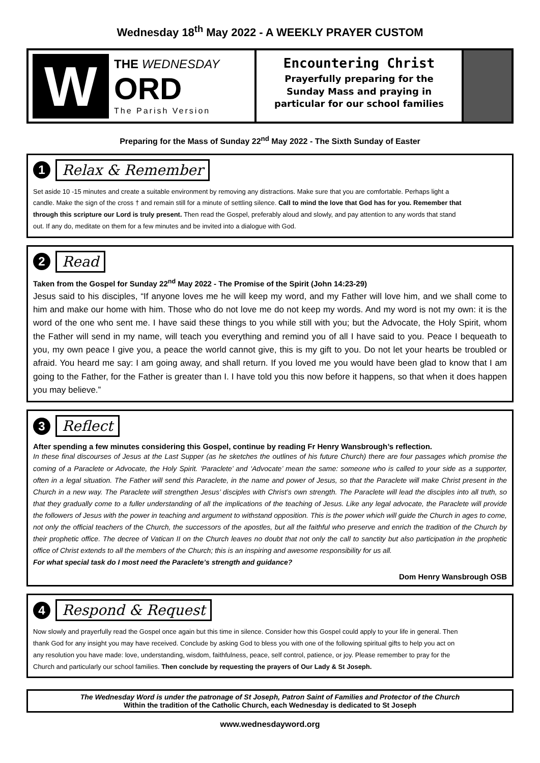Wednesday 18<sup>th</sup> May 2022 - A WEEKLY PRAYER CUSTOM
W
THE WEDNESDAY
ORD
The Parish Version
Encountering Christ
Prayerfully preparing for the
Sunday Mass and praying in
particular for our school families
Preparing for the Mass of Sunday 22<sup>nd</sup> May 2022 - The Sixth Sunday of Easter
1 Relax & Remember
Set aside 10 -15 minutes and create a suitable environment by removing any distractions. Make sure that you are comfortable. Perhaps light a candle. Make the sign of the cross † and remain still for a minute of settling silence. Call to mind the love that God has for you. Remember that through this scripture our Lord is truly present. Then read the Gospel, preferably aloud and slowly, and pay attention to any words that stand out. If any do, meditate on them for a few minutes and be invited into a dialogue with God.
2 Read
Taken from the Gospel for Sunday 22<sup>nd</sup> May 2022 - The Promise of the Spirit (John 14:23-29)
Jesus said to his disciples, “If anyone loves me he will keep my word, and my Father will love him, and we shall come to him and make our home with him. Those who do not love me do not keep my words. And my word is not my own: it is the word of the one who sent me. I have said these things to you while still with you; but the Advocate, the Holy Spirit, whom the Father will send in my name, will teach you everything and remind you of all I have said to you. Peace I bequeath to you, my own peace I give you, a peace the world cannot give, this is my gift to you. Do not let your hearts be troubled or afraid. You heard me say: I am going away, and shall return. If you loved me you would have been glad to know that I am going to the Father, for the Father is greater than I. I have told you this now before it happens, so that when it does happen you may believe.”
3 Reflect
After spending a few minutes considering this Gospel, continue by reading Fr Henry Wansbrough’s reflection.
In these final discourses of Jesus at the Last Supper (as he sketches the outlines of his future Church) there are four passages which promise the coming of a Paraclete or Advocate, the Holy Spirit. ‘Paraclete’ and ‘Advocate’ mean the same: someone who is called to your side as a supporter, often in a legal situation. The Father will send this Paraclete, in the name and power of Jesus, so that the Paraclete will make Christ present in the Church in a new way. The Paraclete will strengthen Jesus’ disciples with Christ’s own strength. The Paraclete will lead the disciples into all truth, so that they gradually come to a fuller understanding of all the implications of the teaching of Jesus. Like any legal advocate, the Paraclete will provide the followers of Jesus with the power in teaching and argument to withstand opposition. This is the power which will guide the Church in ages to come, not only the official teachers of the Church, the successors of the apostles, but all the faithful who preserve and enrich the tradition of the Church by their prophetic office. The decree of Vatican II on the Church leaves no doubt that not only the call to sanctity but also participation in the prophetic office of Christ extends to all the members of the Church; this is an inspiring and awesome responsibility for us all.
For what special task do I most need the Paraclete’s strength and guidance?
Dom Henry Wansbrough OSB
4 Respond & Request
Now slowly and prayerfully read the Gospel once again but this time in silence. Consider how this Gospel could apply to your life in general. Then thank God for any insight you may have received. Conclude by asking God to bless you with one of the following spiritual gifts to help you act on any resolution you have made: love, understanding, wisdom, faithfulness, peace, self control, patience, or joy. Please remember to pray for the Church and particularly our school families. Then conclude by requesting the prayers of Our Lady & St Joseph.
The Wednesday Word is under the patronage of St Joseph, Patron Saint of Families and Protector of the Church
Within the tradition of the Catholic Church, each Wednesday is dedicated to St Joseph
www.wednesdayword.org